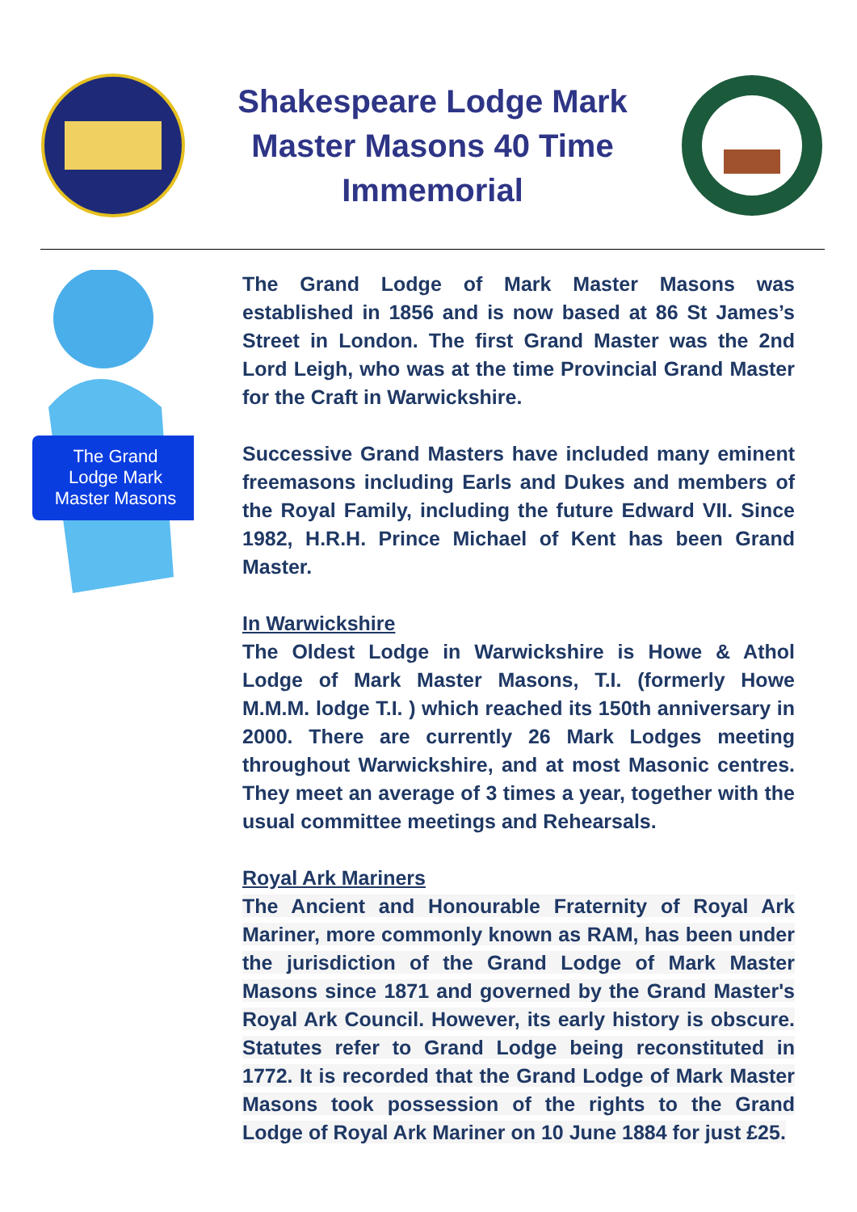Shakespeare Lodge Mark Master Masons 40 Time Immemorial
The Grand
Lodge Mark
Master Masons
The Grand Lodge of Mark Master Masons was established in 1856 and is now based at 86 St James’s Street in London. The first Grand Master was the 2nd Lord Leigh, who was at the time Provincial Grand Master for the Craft in Warwickshire.
Successive Grand Masters have included many eminent freemasons including Earls and Dukes and members of the Royal Family, including the future Edward VII. Since 1982, H.R.H. Prince Michael of Kent has been Grand Master.
In Warwickshire
The Oldest Lodge in Warwickshire is Howe & Athol Lodge of Mark Master Masons, T.I. (formerly Howe M.M.M. lodge T.I. ) which reached its 150th anniversary in 2000. There are currently 26 Mark Lodges meeting throughout Warwickshire, and at most Masonic centres. They meet an average of 3 times a year, together with the usual committee meetings and Rehearsals.
Royal Ark Mariners
The Ancient and Honourable Fraternity of Royal Ark Mariner, more commonly known as RAM, has been under the jurisdiction of the Grand Lodge of Mark Master Masons since 1871 and governed by the Grand Master's Royal Ark Council. However, its early history is obscure. Statutes refer to Grand Lodge being reconstituted in 1772. It is recorded that the Grand Lodge of Mark Master Masons took possession of the rights to the Grand Lodge of Royal Ark Mariner on 10 June 1884 for just £25.